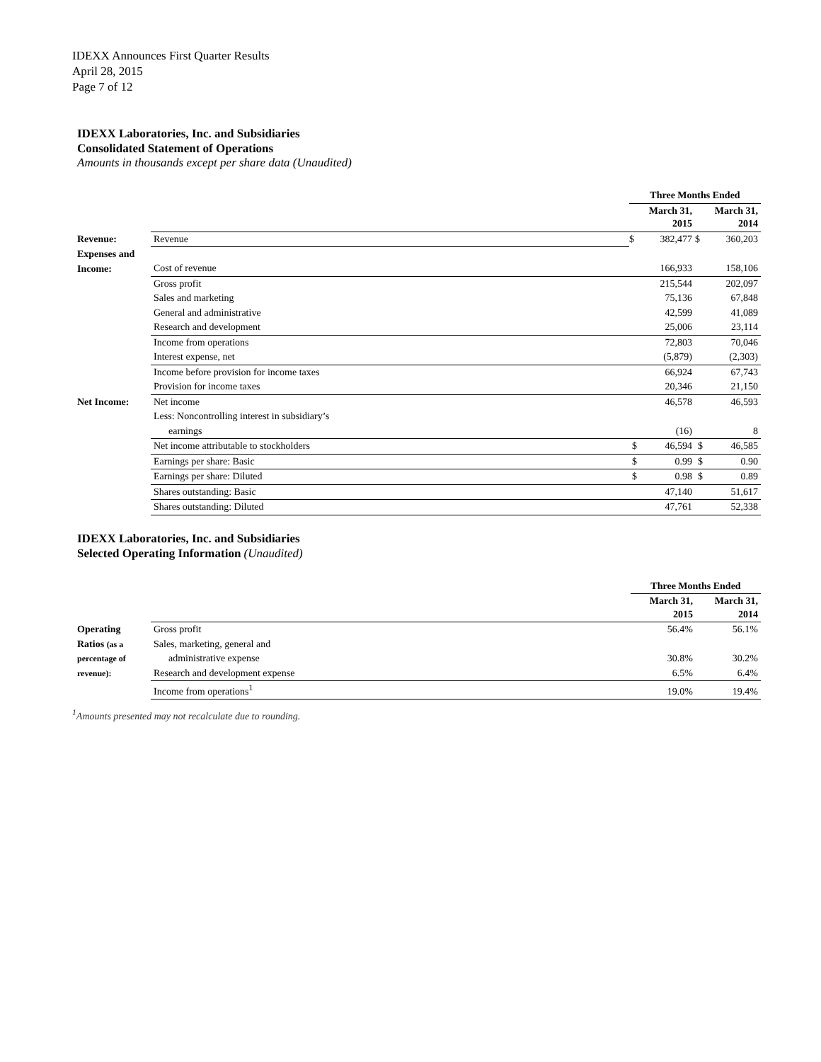IDEXX Announces First Quarter Results
April 28, 2015
Page 7 of 12
IDEXX Laboratories, Inc. and Subsidiaries
Consolidated Statement of Operations
Amounts in thousands except per share data (Unaudited)
| | | Three Months Ended | | | |
| | | March 31, 2015 | | March 31, 2014 | |
| Revenue: | Revenue | $ | 382,477 | $ | 360,203 |
| Expenses and | | | | | |
| Income: | Cost of revenue | | 166,933 | | 158,106 |
| | Gross profit | | 215,544 | | 202,097 |
| | Sales and marketing | | 75,136 | | 67,848 |
| | General and administrative | | 42,599 | | 41,089 |
| | Research and development | | 25,006 | | 23,114 |
| | Income from operations | | 72,803 | | 70,046 |
| | Interest expense, net | | (5,879) | | (2,303) |
| | Income before provision for income taxes | | 66,924 | | 67,743 |
| | Provision for income taxes | | 20,346 | | 21,150 |
| Net Income: | Net income | | 46,578 | | 46,593 |
| | Less: Noncontrolling interest in subsidiary’s | | | | |
| | earnings | | (16) | | 8 |
| | Net income attributable to stockholders | $ | 46,594 | $ | 46,585 |
| | Earnings per share: Basic | $ | 0.99 | $ | 0.90 |
| | Earnings per share: Diluted | $ | 0.98 | $ | 0.89 |
| | Shares outstanding: Basic | | 47,140 | | 51,617 |
| | Shares outstanding: Diluted | | 47,761 | | 52,338 |
IDEXX Laboratories, Inc. and Subsidiaries
Selected Operating Information (Unaudited)
| | | Three Months Ended | | | |
| | | March 31, 2015 | | March 31, 2014 | |
| Operating | Gross profit | | 56.4% | | 56.1% |
| Ratios (as a | Sales, marketing, general and | | | | |
| percentage of | administrative expense | | 30.8% | | 30.2% |
| revenue): | Research and development expense | | 6.5% | | 6.4% |
| | Income from operations<sup>1</sup> | | 19.0% | | 19.4% |
<sup>1</sup> Amounts presented may not recalculate due to rounding.